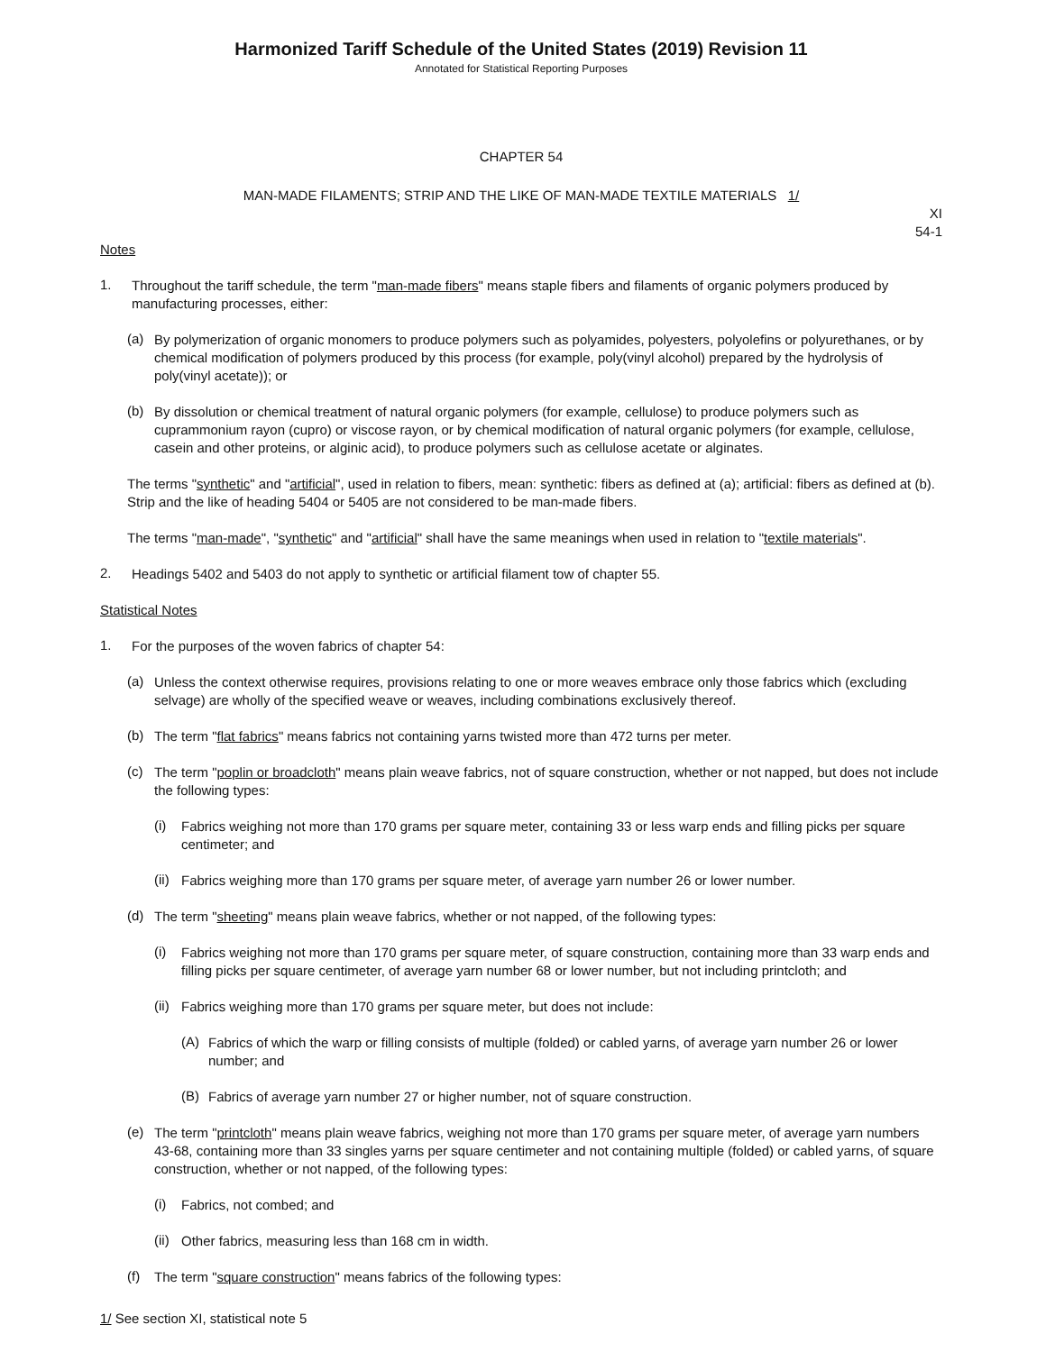Harmonized Tariff Schedule of the United States (2019) Revision 11
Annotated for Statistical Reporting Purposes
CHAPTER 54
MAN-MADE FILAMENTS; STRIP AND THE LIKE OF MAN-MADE TEXTILE MATERIALS 1/
XI
54-1
Notes
1.
Throughout the tariff schedule, the term "man-made fibers" means staple fibers and filaments of organic polymers produced by manufacturing processes, either:
(a)
By polymerization of organic monomers to produce polymers such as polyamides, polyesters, polyolefins or polyurethanes, or by chemical modification of polymers produced by this process (for example, poly(vinyl alcohol) prepared by the hydrolysis of poly(vinyl acetate)); or
(b)
By dissolution or chemical treatment of natural organic polymers (for example, cellulose) to produce polymers such as cuprammonium rayon (cupro) or viscose rayon, or by chemical modification of natural organic polymers (for example, cellulose, casein and other proteins, or alginic acid), to produce polymers such as cellulose acetate or alginates.
The terms "synthetic" and "artificial", used in relation to fibers, mean: synthetic: fibers as defined at (a); artificial: fibers as defined at (b). Strip and the like of heading 5404 or 5405 are not considered to be man-made fibers.
The terms "man-made", "synthetic" and "artificial" shall have the same meanings when used in relation to "textile materials".
2.
Headings 5402 and 5403 do not apply to synthetic or artificial filament tow of chapter 55.
Statistical Notes
1.
For the purposes of the woven fabrics of chapter 54:
(a)
Unless the context otherwise requires, provisions relating to one or more weaves embrace only those fabrics which (excluding selvage) are wholly of the specified weave or weaves, including combinations exclusively thereof.
(b)
The term "flat fabrics" means fabrics not containing yarns twisted more than 472 turns per meter.
(c)
The term "poplin or broadcloth" means plain weave fabrics, not of square construction, whether or not napped, but does not include the following types:
(i)
Fabrics weighing not more than 170 grams per square meter, containing 33 or less warp ends and filling picks per square centimeter; and
(ii)
Fabrics weighing more than 170 grams per square meter, of average yarn number 26 or lower number.
(d)
The term "sheeting" means plain weave fabrics, whether or not napped, of the following types:
(i)
Fabrics weighing not more than 170 grams per square meter, of square construction, containing more than 33 warp ends and filling picks per square centimeter, of average yarn number 68 or lower number, but not including printcloth; and
(ii)
Fabrics weighing more than 170 grams per square meter, but does not include:
(A)
Fabrics of which the warp or filling consists of multiple (folded) or cabled yarns, of average yarn number 26 or lower number; and
(B)
Fabrics of average yarn number 27 or higher number, not of square construction.
(e)
The term "printcloth" means plain weave fabrics, weighing not more than 170 grams per square meter, of average yarn numbers 43-68, containing more than 33 singles yarns per square centimeter and not containing multiple (folded) or cabled yarns, of square construction, whether or not napped, of the following types:
(i)
Fabrics, not combed; and
(ii)
Other fabrics, measuring less than 168 cm in width.
(f)
The term "square construction" means fabrics of the following types:
1/ See section XI, statistical note 5